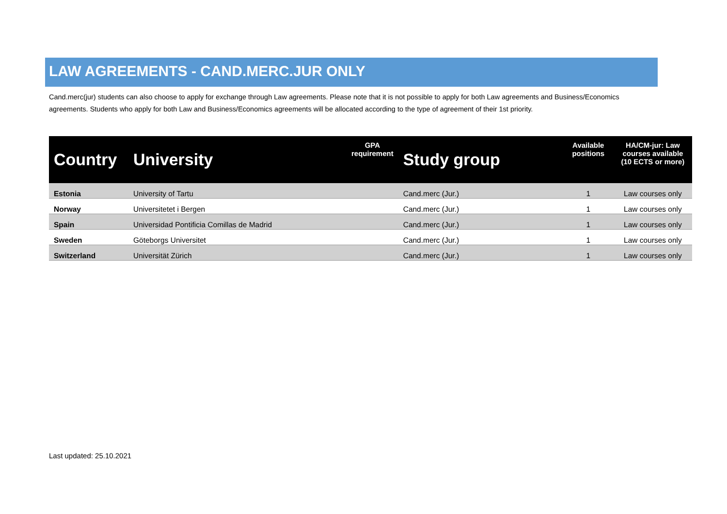LAW AGREEMENTS - CAND.MERC.JUR ONLY
Cand.merc(jur) students can also choose to apply for exchange through Law agreements. Please note that it is not possible to apply for both Law agreements and Business/Economics agreements. Students who apply for both Law and Business/Economics agreements will be allocated according to the type of agreement of their 1st priority.
| Country | University | GPA requirement | Study group | Available positions | HA/CM-jur: Law courses available (10 ECTS or more) |
| --- | --- | --- | --- | --- | --- |
| Estonia | University of Tartu | | Cand.merc (Jur.) | 1 | Law courses only |
| Norway | Universitetet i Bergen | | Cand.merc (Jur.) | 1 | Law courses only |
| Spain | Universidad Pontificia Comillas de Madrid | | Cand.merc (Jur.) | 1 | Law courses only |
| Sweden | Göteborgs Universitet | | Cand.merc (Jur.) | 1 | Law courses only |
| Switzerland | Universität Zürich | | Cand.merc (Jur.) | 1 | Law courses only |
Last updated: 25.10.2021